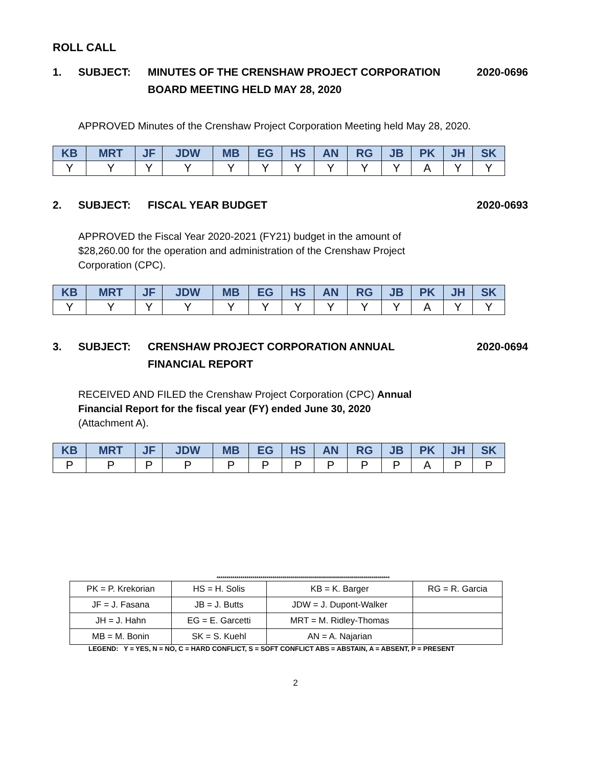ROLL CALL
1. SUBJECT: MINUTES OF THE CRENSHAW PROJECT CORPORATION
BOARD MEETING HELD MAY 28, 2020
2020-0696
APPROVED Minutes of the Crenshaw Project Corporation Meeting held May 28, 2020.
| KB | MRT | JF | JDW | MB | EG | HS | AN | RG | JB | PK | JH | SK |
| --- | --- | --- | --- | --- | --- | --- | --- | --- | --- | --- | --- | --- |
| Y | Y | Y | Y | Y | Y | Y | Y | Y | Y | A | Y | Y |
2. SUBJECT: FISCAL YEAR BUDGET 2020-0693
APPROVED the Fiscal Year 2020-2021 (FY21) budget in the amount of
$28,260.00 for the operation and administration of the Crenshaw Project
Corporation (CPC).
| KB | MRT | JF | JDW | MB | EG | HS | AN | RG | JB | PK | JH | SK |
| --- | --- | --- | --- | --- | --- | --- | --- | --- | --- | --- | --- | --- |
| Y | Y | Y | Y | Y | Y | Y | Y | Y | Y | A | Y | Y |
3. SUBJECT: CRENSHAW PROJECT CORPORATION ANNUAL
FINANCIAL REPORT
2020-0694
RECEIVED AND FILED the Crenshaw Project Corporation (CPC) Annual
Financial Report for the fiscal year (FY) ended June 30, 2020
(Attachment A).
| KB | MRT | JF | JDW | MB | EG | HS | AN | RG | JB | PK | JH | SK |
| --- | --- | --- | --- | --- | --- | --- | --- | --- | --- | --- | --- | --- |
| P | P | P | P | P | P | P | P | P | P | A | P | P |
***************************************************************************************
| PK = P. Krekorian | HS = H. Solis | KB = K. Barger | RG = R. Garcia |
| JF = J. Fasana | JB = J. Butts | JDW = J. Dupont-Walker | |
| JH = J. Hahn | EG = E. Garcetti | MRT = M. Ridley-Thomas | |
| MB = M. Bonin | SK = S. Kuehl | AN = A. Najarian | |
LEGEND: Y = YES, N = NO, C = HARD CONFLICT, S = SOFT CONFLICT ABS = ABSTAIN, A = ABSENT, P = PRESENT
2